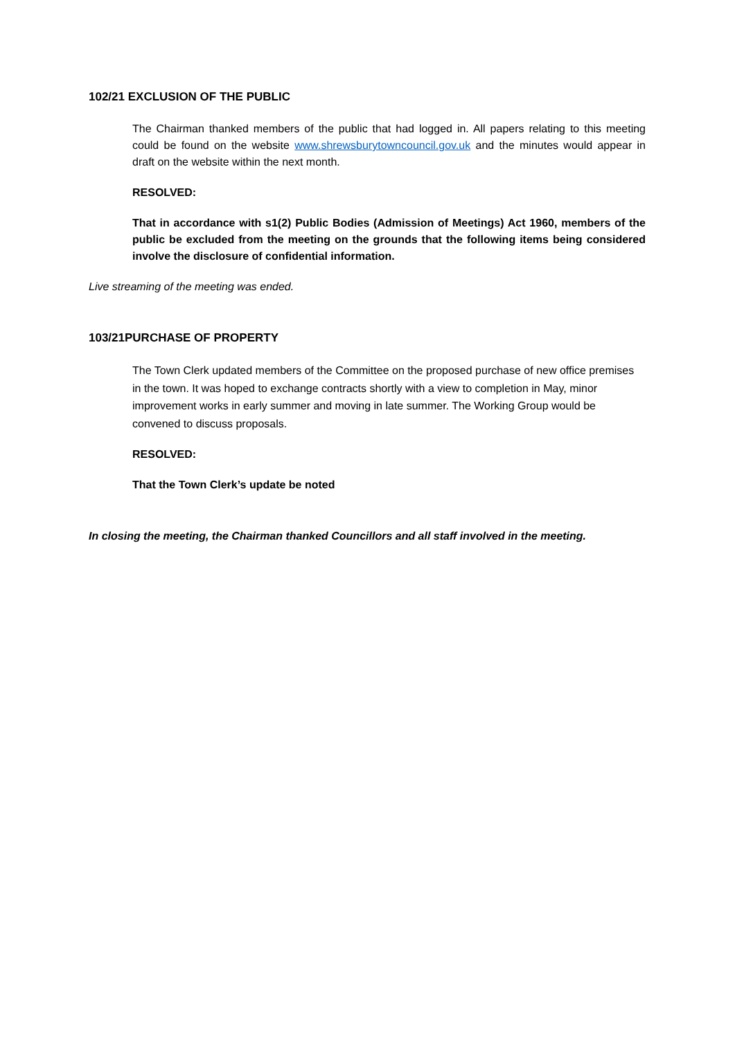102/21 EXCLUSION OF THE PUBLIC
The Chairman thanked members of the public that had logged in. All papers relating to this meeting could be found on the website www.shrewsburytowncouncil.gov.uk and the minutes would appear in draft on the website within the next month.
RESOLVED:
That in accordance with s1(2) Public Bodies (Admission of Meetings) Act 1960, members of the public be excluded from the meeting on the grounds that the following items being considered involve the disclosure of confidential information.
Live streaming of the meeting was ended.
103/21PURCHASE OF PROPERTY
The Town Clerk updated members of the Committee on the proposed purchase of new office premises in the town. It was hoped to exchange contracts shortly with a view to completion in May, minor improvement works in early summer and moving in late summer. The Working Group would be convened to discuss proposals.
RESOLVED:
That the Town Clerk’s update be noted
In closing the meeting, the Chairman thanked Councillors and all staff involved in the meeting.